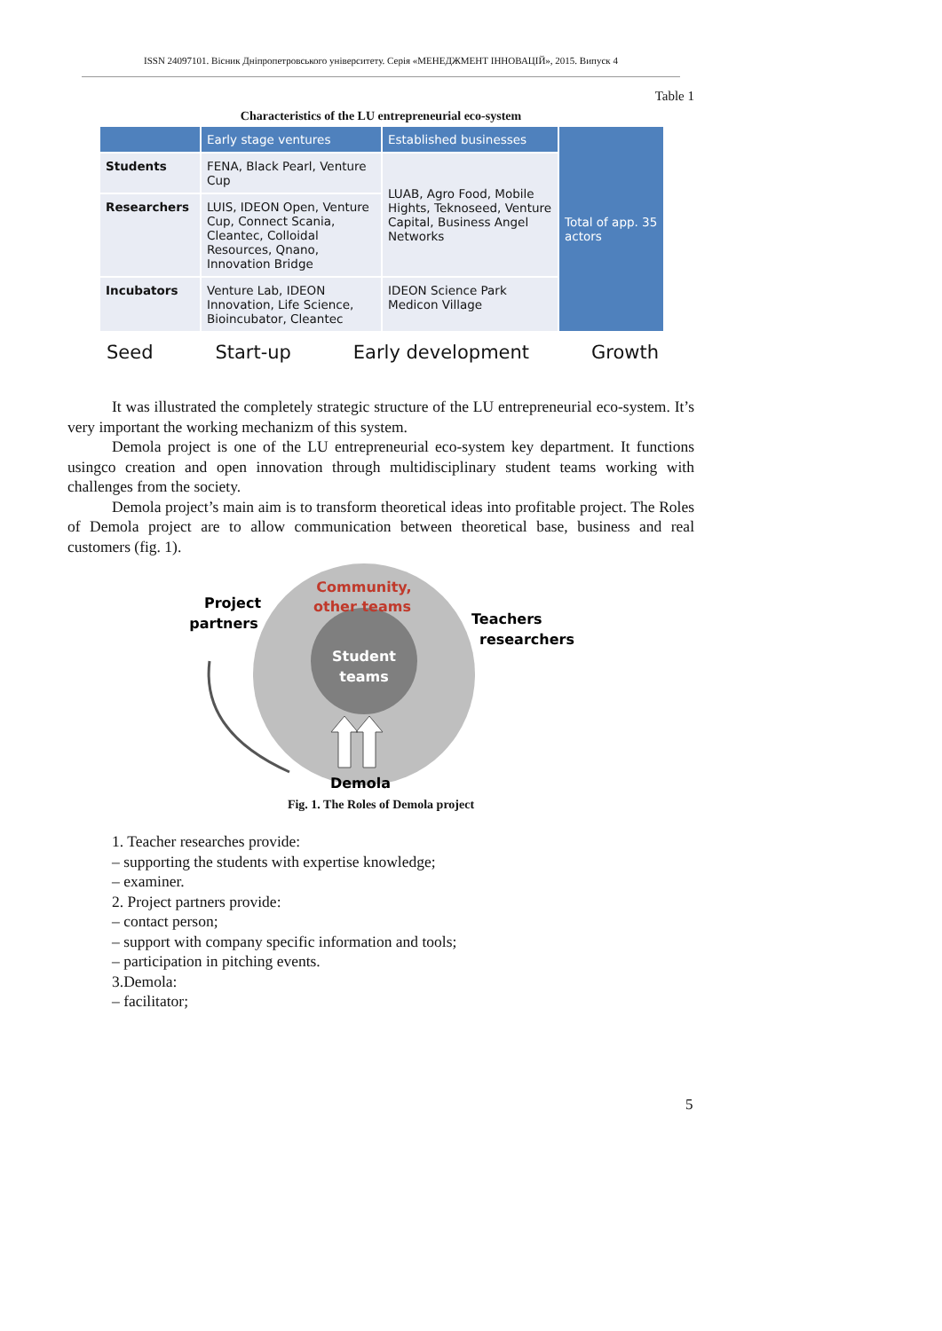ISSN 24097101. Вісник Дніпропетровського університету. Серія «МЕНЕДЖМЕНТ ІННОВАЦІЙ», 2015. Випуск 4
Table 1
Characteristics of the LU entrepreneurial eco-system
| | Early stage ventures | Established businesses | Total of app. 35 actors |
| Students | FENA, Black Pearl, Venture Cup | LUAB, Agro Food, Mobile Hights, Teknoseed, Venture Capital, Business Angel Networks | |
| Researchers | LUIS, IDEON Open, Venture Cup, Connect Scania, Cleantec, Colloidal Resources, Qnano, Innovation Bridge | | |
| Incubators | Venture Lab, IDEON Innovation, Life Science, Bioincubator, Cleantec | IDEON Science Park Medicon Village | |
Seed Start-up Early development Growth
It was illustrated the completely strategic structure of the LU entrepreneurial eco-system. It’s very important the working mechanizm of this system.
Demola project is one of the LU entrepreneurial eco-system key department. It functions usingco creation and open innovation through multidisciplinary student teams working with challenges from the society.
Demola project’s main aim is to transform theoretical ideas into profitable project. The Roles of Demola project are to allow communication between theoretical base, business and real customers (fig. 1).
Community,
other teams
Student
teams
Project
partners
Teachers
researchers
Demola
Fig. 1. The Roles of Demola project
1. Teacher researches provide:
– supporting the students with expertise knowledge;
– examiner.
2. Project partners provide:
– contact person;
– support with company specific information and tools;
– participation in pitching events.
3.Demola:
– facilitator;
5